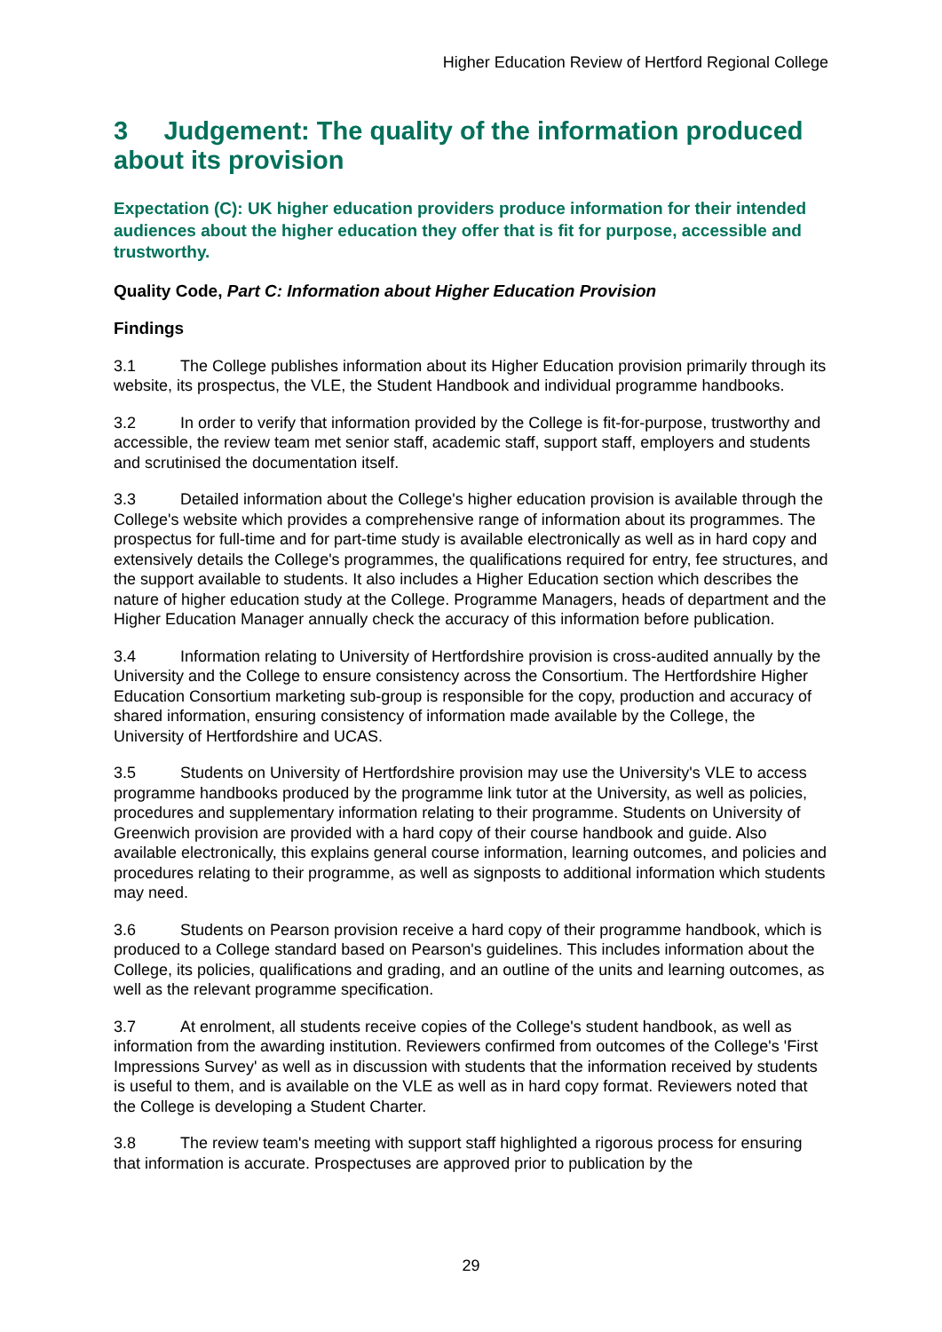Higher Education Review of Hertford Regional College
3 Judgement: The quality of the information produced about its provision
Expectation (C): UK higher education providers produce information for their intended audiences about the higher education they offer that is fit for purpose, accessible and trustworthy.
Quality Code, Part C: Information about Higher Education Provision
Findings
3.1 The College publishes information about its Higher Education provision primarily through its website, its prospectus, the VLE, the Student Handbook and individual programme handbooks.
3.2 In order to verify that information provided by the College is fit-for-purpose, trustworthy and accessible, the review team met senior staff, academic staff, support staff, employers and students and scrutinised the documentation itself.
3.3 Detailed information about the College's higher education provision is available through the College's website which provides a comprehensive range of information about its programmes. The prospectus for full-time and for part-time study is available electronically as well as in hard copy and extensively details the College's programmes, the qualifications required for entry, fee structures, and the support available to students. It also includes a Higher Education section which describes the nature of higher education study at the College. Programme Managers, heads of department and the Higher Education Manager annually check the accuracy of this information before publication.
3.4 Information relating to University of Hertfordshire provision is cross-audited annually by the University and the College to ensure consistency across the Consortium. The Hertfordshire Higher Education Consortium marketing sub-group is responsible for the copy, production and accuracy of shared information, ensuring consistency of information made available by the College, the University of Hertfordshire and UCAS.
3.5 Students on University of Hertfordshire provision may use the University's VLE to access programme handbooks produced by the programme link tutor at the University, as well as policies, procedures and supplementary information relating to their programme. Students on University of Greenwich provision are provided with a hard copy of their course handbook and guide. Also available electronically, this explains general course information, learning outcomes, and policies and procedures relating to their programme, as well as signposts to additional information which students may need.
3.6 Students on Pearson provision receive a hard copy of their programme handbook, which is produced to a College standard based on Pearson's guidelines. This includes information about the College, its policies, qualifications and grading, and an outline of the units and learning outcomes, as well as the relevant programme specification.
3.7 At enrolment, all students receive copies of the College's student handbook, as well as information from the awarding institution. Reviewers confirmed from outcomes of the College's 'First Impressions Survey' as well as in discussion with students that the information received by students is useful to them, and is available on the VLE as well as in hard copy format. Reviewers noted that the College is developing a Student Charter.
3.8 The review team's meeting with support staff highlighted a rigorous process for ensuring that information is accurate. Prospectuses are approved prior to publication by the
29